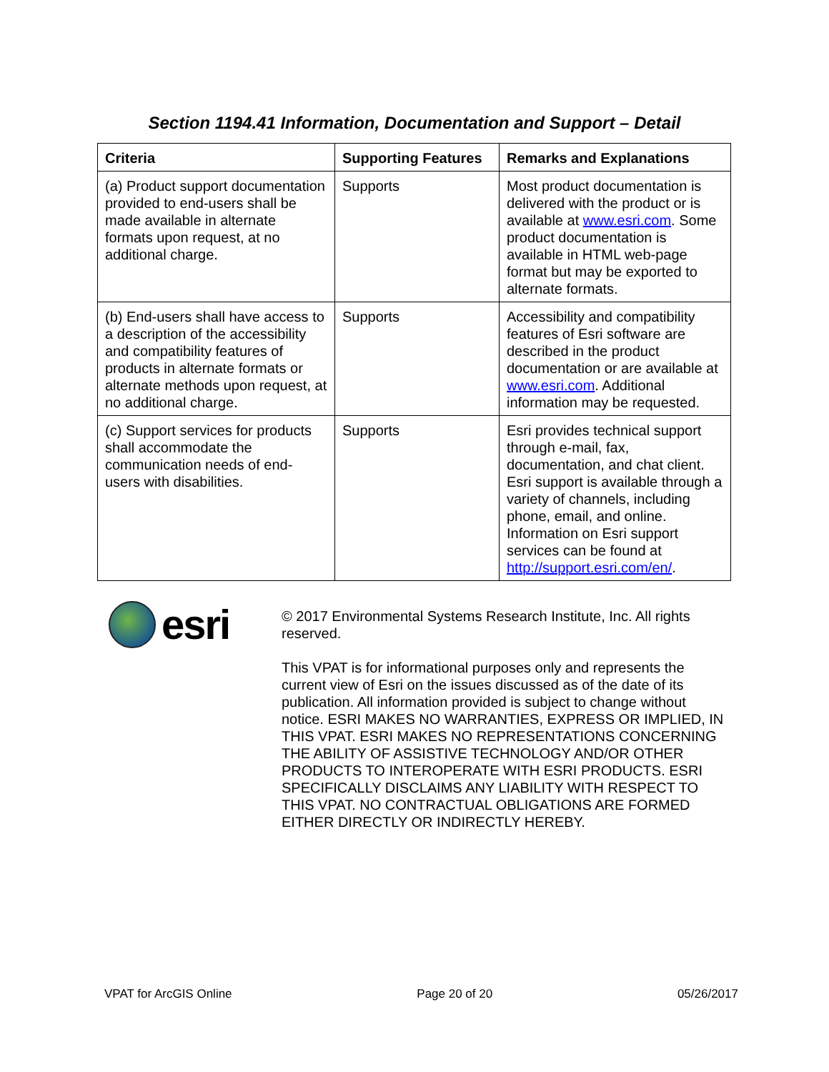Section 1194.41 Information, Documentation and Support – Detail
| Criteria | Supporting Features | Remarks and Explanations |
| --- | --- | --- |
| (a) Product support documentation provided to end-users shall be made available in alternate formats upon request, at no additional charge. | Supports | Most product documentation is delivered with the product or is available at www.esri.com . Some product documentation is available in HTML web-page format but may be exported to alternate formats. |
| (b) End-users shall have access to a description of the accessibility and compatibility features of products in alternate formats or alternate methods upon request, at no additional charge. | Supports | Accessibility and compatibility features of Esri software are described in the product documentation or are available at www.esri.com . Additional information may be requested. |
| (c) Support services for products shall accommodate the communication needs of end-users with disabilities. | Supports | Esri provides technical support through e-mail, fax, documentation, and chat client. Esri support is available through a variety of channels, including phone, email, and online. Information on Esri support services can be found at http://support.esri.com/en/ . |
esri
© 2017 Environmental Systems Research Institute, Inc. All rights reserved.
This VPAT is for informational purposes only and represents the current view of Esri on the issues discussed as of the date of its publication. All information provided is subject to change without notice. ESRI MAKES NO WARRANTIES, EXPRESS OR IMPLIED, IN THIS VPAT. ESRI MAKES NO REPRESENTATIONS CONCERNING THE ABILITY OF ASSISTIVE TECHNOLOGY AND/OR OTHER PRODUCTS TO INTEROPERATE WITH ESRI PRODUCTS. ESRI SPECIFICALLY DISCLAIMS ANY LIABILITY WITH RESPECT TO THIS VPAT. NO CONTRACTUAL OBLIGATIONS ARE FORMED EITHER DIRECTLY OR INDIRECTLY HEREBY.
VPAT for ArcGIS Online Page 20 of 20 05/26/2017